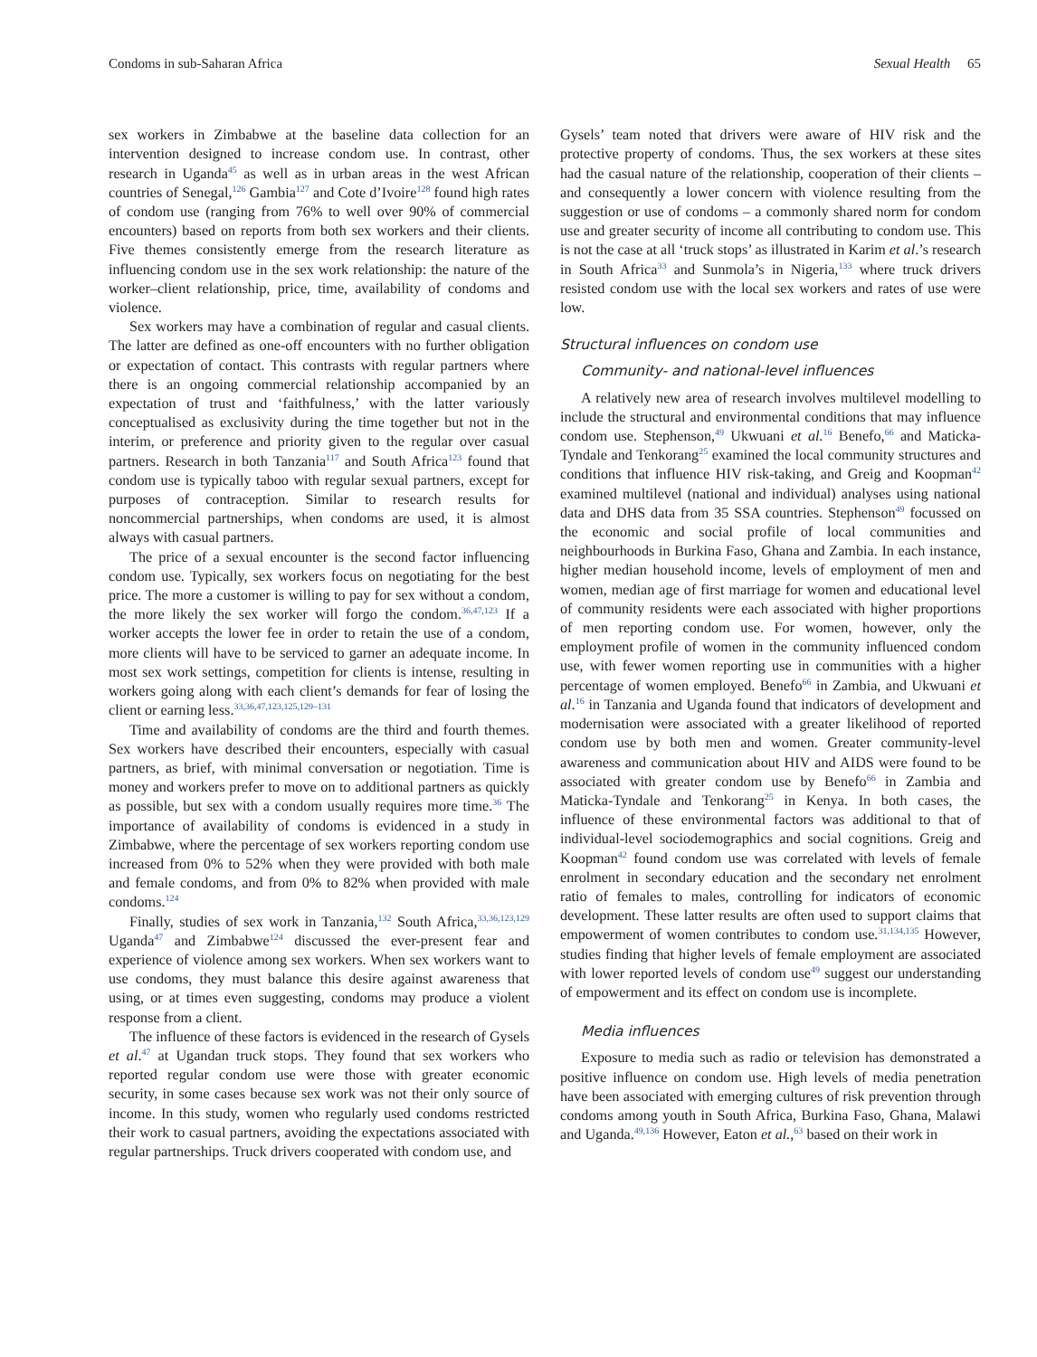Condoms in sub-Saharan Africa Sexual Health 65
sex workers in Zimbabwe at the baseline data collection for an intervention designed to increase condom use. In contrast, other research in Uganda<sup>45</sup> as well as in urban areas in the west African countries of Senegal,<sup>126</sup> Gambia<sup>127</sup> and Cote d’Ivoire<sup>128</sup> found high rates of condom use (ranging from 76% to well over 90% of commercial encounters) based on reports from both sex workers and their clients. Five themes consistently emerge from the research literature as influencing condom use in the sex work relationship: the nature of the worker–client relationship, price, time, availability of condoms and violence.
Sex workers may have a combination of regular and casual clients. The latter are defined as one-off encounters with no further obligation or expectation of contact. This contrasts with regular partners where there is an ongoing commercial relationship accompanied by an expectation of trust and ‘faithfulness,’ with the latter variously conceptualised as exclusivity during the time together but not in the interim, or preference and priority given to the regular over casual partners. Research in both Tanzania<sup>117</sup> and South Africa<sup>123</sup> found that condom use is typically taboo with regular sexual partners, except for purposes of contraception. Similar to research results for noncommercial partnerships, when condoms are used, it is almost always with casual partners.
The price of a sexual encounter is the second factor influencing condom use. Typically, sex workers focus on negotiating for the best price. The more a customer is willing to pay for sex without a condom, the more likely the sex worker will forgo the condom.<sup>36,47,123</sup> If a worker accepts the lower fee in order to retain the use of a condom, more clients will have to be serviced to garner an adequate income. In most sex work settings, competition for clients is intense, resulting in workers going along with each client’s demands for fear of losing the client or earning less.<sup>33,36,47,123,125,129–131</sup>
Time and availability of condoms are the third and fourth themes. Sex workers have described their encounters, especially with casual partners, as brief, with minimal conversation or negotiation. Time is money and workers prefer to move on to additional partners as quickly as possible, but sex with a condom usually requires more time.<sup>36</sup> The importance of availability of condoms is evidenced in a study in Zimbabwe, where the percentage of sex workers reporting condom use increased from 0% to 52% when they were provided with both male and female condoms, and from 0% to 82% when provided with male condoms.<sup>124</sup>
Finally, studies of sex work in Tanzania,<sup>132</sup> South Africa,<sup>33,36,123,129</sup> Uganda<sup>47</sup> and Zimbabwe<sup>124</sup> discussed the ever-present fear and experience of violence among sex workers. When sex workers want to use condoms, they must balance this desire against awareness that using, or at times even suggesting, condoms may produce a violent response from a client.
The influence of these factors is evidenced in the research of Gysels et al.<sup>47</sup> at Ugandan truck stops. They found that sex workers who reported regular condom use were those with greater economic security, in some cases because sex work was not their only source of income. In this study, women who regularly used condoms restricted their work to casual partners, avoiding the expectations associated with regular partnerships. Truck drivers cooperated with condom use, and
Gysels’ team noted that drivers were aware of HIV risk and the protective property of condoms. Thus, the sex workers at these sites had the casual nature of the relationship, cooperation of their clients – and consequently a lower concern with violence resulting from the suggestion or use of condoms – a commonly shared norm for condom use and greater security of income all contributing to condom use. This is not the case at all ‘truck stops’ as illustrated in Karim et al.’s research in South Africa<sup>33</sup> and Sunmola’s in Nigeria,<sup>133</sup> where truck drivers resisted condom use with the local sex workers and rates of use were low.
Structural influences on condom use
Community- and national-level influences
A relatively new area of research involves multilevel modelling to include the structural and environmental conditions that may influence condom use. Stephenson,<sup>49</sup> Ukwuani et al.<sup>16</sup> Benefo,<sup>66</sup> and Maticka-Tyndale and Tenkorang<sup>25</sup> examined the local community structures and conditions that influence HIV risk-taking, and Greig and Koopman<sup>42</sup> examined multilevel (national and individual) analyses using national data and DHS data from 35 SSA countries. Stephenson<sup>49</sup> focussed on the economic and social profile of local communities and neighbourhoods in Burkina Faso, Ghana and Zambia. In each instance, higher median household income, levels of employment of men and women, median age of first marriage for women and educational level of community residents were each associated with higher proportions of men reporting condom use. For women, however, only the employment profile of women in the community influenced condom use, with fewer women reporting use in communities with a higher percentage of women employed. Benefo<sup>66</sup> in Zambia, and Ukwuani et al.<sup>16</sup> in Tanzania and Uganda found that indicators of development and modernisation were associated with a greater likelihood of reported condom use by both men and women. Greater community-level awareness and communication about HIV and AIDS were found to be associated with greater condom use by Benefo<sup>66</sup> in Zambia and Maticka-Tyndale and Tenkorang<sup>25</sup> in Kenya. In both cases, the influence of these environmental factors was additional to that of individual-level sociodemographics and social cognitions. Greig and Koopman<sup>42</sup> found condom use was correlated with levels of female enrolment in secondary education and the secondary net enrolment ratio of females to males, controlling for indicators of economic development. These latter results are often used to support claims that empowerment of women contributes to condom use.<sup>31,134,135</sup> However, studies finding that higher levels of female employment are associated with lower reported levels of condom use<sup>49</sup> suggest our understanding of empowerment and its effect on condom use is incomplete.
Media influences
Exposure to media such as radio or television has demonstrated a positive influence on condom use. High levels of media penetration have been associated with emerging cultures of risk prevention through condoms among youth in South Africa, Burkina Faso, Ghana, Malawi and Uganda.<sup>49,136</sup> However, Eaton et al.,<sup>63</sup> based on their work in